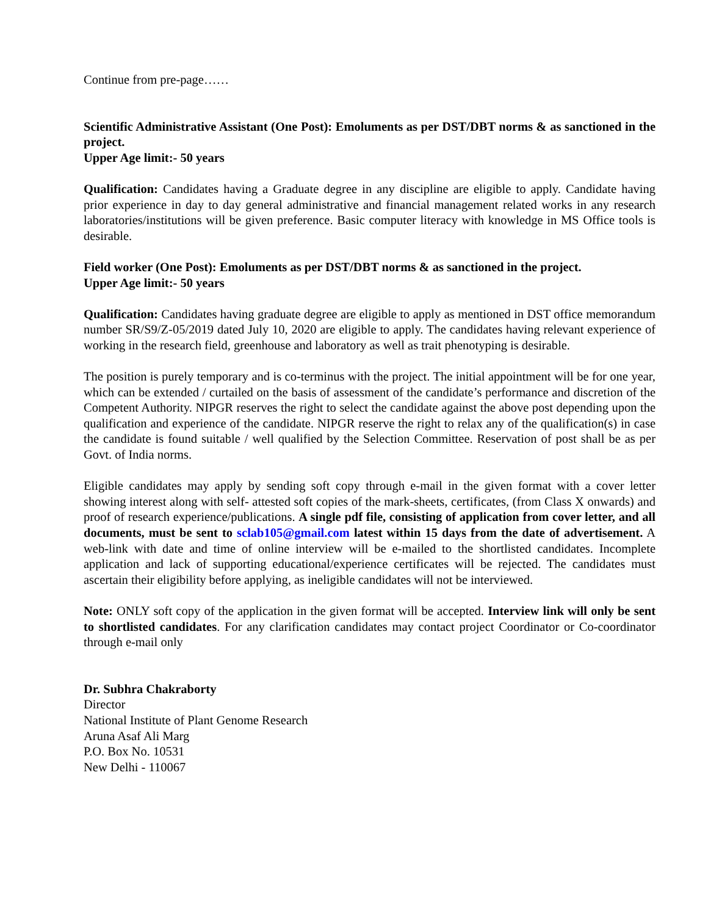Continue from pre-page……
Scientific Administrative Assistant (One Post): Emoluments as per DST/DBT norms & as sanctioned in the project.
Upper Age limit:- 50 years
Qualification: Candidates having a Graduate degree in any discipline are eligible to apply. Candidate having prior experience in day to day general administrative and financial management related works in any research laboratories/institutions will be given preference. Basic computer literacy with knowledge in MS Office tools is desirable.
Field worker (One Post): Emoluments as per DST/DBT norms & as sanctioned in the project.
Upper Age limit:- 50 years
Qualification: Candidates having graduate degree are eligible to apply as mentioned in DST office memorandum number SR/S9/Z-05/2019 dated July 10, 2020 are eligible to apply. The candidates having relevant experience of working in the research field, greenhouse and laboratory as well as trait phenotyping is desirable.
The position is purely temporary and is co-terminus with the project. The initial appointment will be for one year, which can be extended / curtailed on the basis of assessment of the candidate’s performance and discretion of the Competent Authority. NIPGR reserves the right to select the candidate against the above post depending upon the qualification and experience of the candidate. NIPGR reserve the right to relax any of the qualification(s) in case the candidate is found suitable / well qualified by the Selection Committee. Reservation of post shall be as per Govt. of India norms.
Eligible candidates may apply by sending soft copy through e-mail in the given format with a cover letter showing interest along with self- attested soft copies of the mark-sheets, certificates, (from Class X onwards) and proof of research experience/publications. A single pdf file, consisting of application from cover letter, and all documents, must be sent to sclab105@gmail.com latest within 15 days from the date of advertisement. A web-link with date and time of online interview will be e-mailed to the shortlisted candidates. Incomplete application and lack of supporting educational/experience certificates will be rejected. The candidates must ascertain their eligibility before applying, as ineligible candidates will not be interviewed.
Note: ONLY soft copy of the application in the given format will be accepted. Interview link will only be sent to shortlisted candidates. For any clarification candidates may contact project Coordinator or Co-coordinator through e-mail only
Dr. Subhra Chakraborty
Director
National Institute of Plant Genome Research
Aruna Asaf Ali Marg
P.O. Box No. 10531
New Delhi - 110067